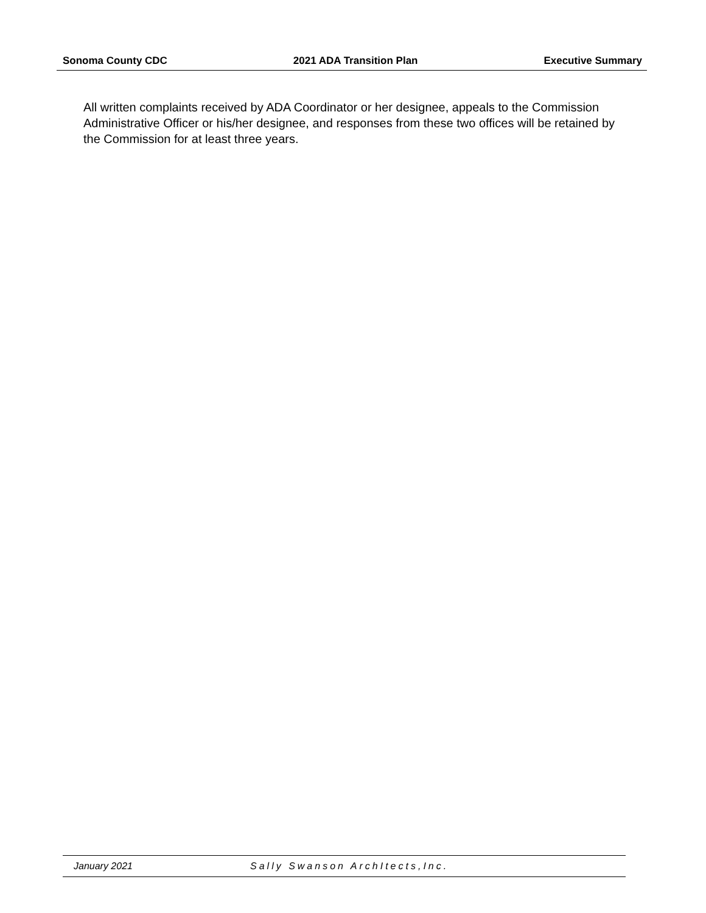Sonoma County CDC 2021 ADA Transition Plan Executive Summary
All written complaints received by ADA Coordinator or her designee, appeals to the Commission Administrative Officer or his/her designee, and responses from these two offices will be retained by the Commission for at least three years.
January 2021 Sally Swanson ArchItects,Inc.